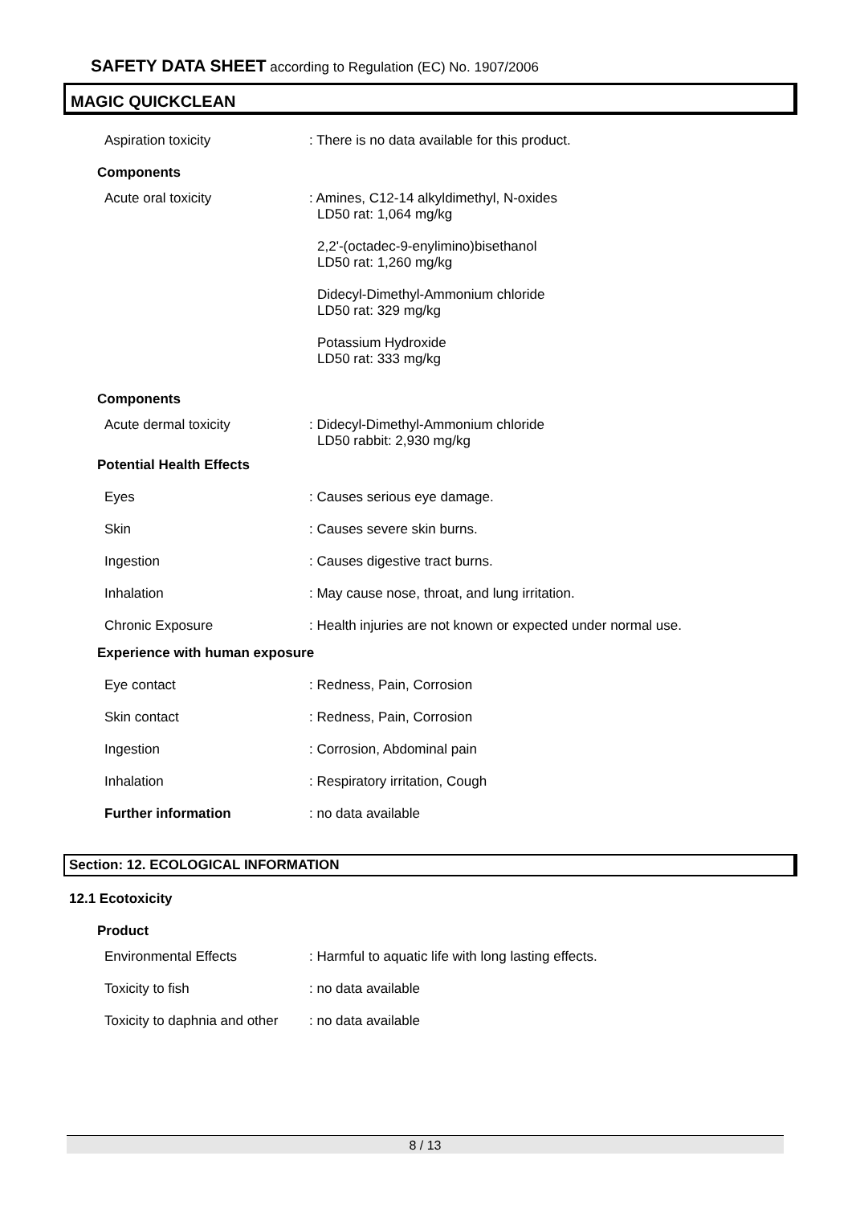SAFETY DATA SHEET according to Regulation (EC) No. 1907/2006
MAGIC QUICKCLEAN
Aspiration toxicity : There is no data available for this product.
Components
Acute oral toxicity : Amines, C12-14 alkyldimethyl, N-oxides
LD50 rat: 1,064 mg/kg
2,2'-(octadec-9-enylimino)bisethanol
LD50 rat: 1,260 mg/kg
Didecyl-Dimethyl-Ammonium chloride
LD50 rat: 329 mg/kg
Potassium Hydroxide
LD50 rat: 333 mg/kg
Components
Acute dermal toxicity : Didecyl-Dimethyl-Ammonium chloride
LD50 rabbit: 2,930 mg/kg
Potential Health Effects
Eyes : Causes serious eye damage.
Skin : Causes severe skin burns.
Ingestion : Causes digestive tract burns.
Inhalation : May cause nose, throat, and lung irritation.
Chronic Exposure : Health injuries are not known or expected under normal use.
Experience with human exposure
Eye contact : Redness, Pain, Corrosion
Skin contact : Redness, Pain, Corrosion
Ingestion : Corrosion, Abdominal pain
Inhalation : Respiratory irritation, Cough
Further information : no data available
Section: 12. ECOLOGICAL INFORMATION
12.1 Ecotoxicity
Product
Environmental Effects : Harmful to aquatic life with long lasting effects.
Toxicity to fish : no data available
Toxicity to daphnia and other
: no data available
8 / 13